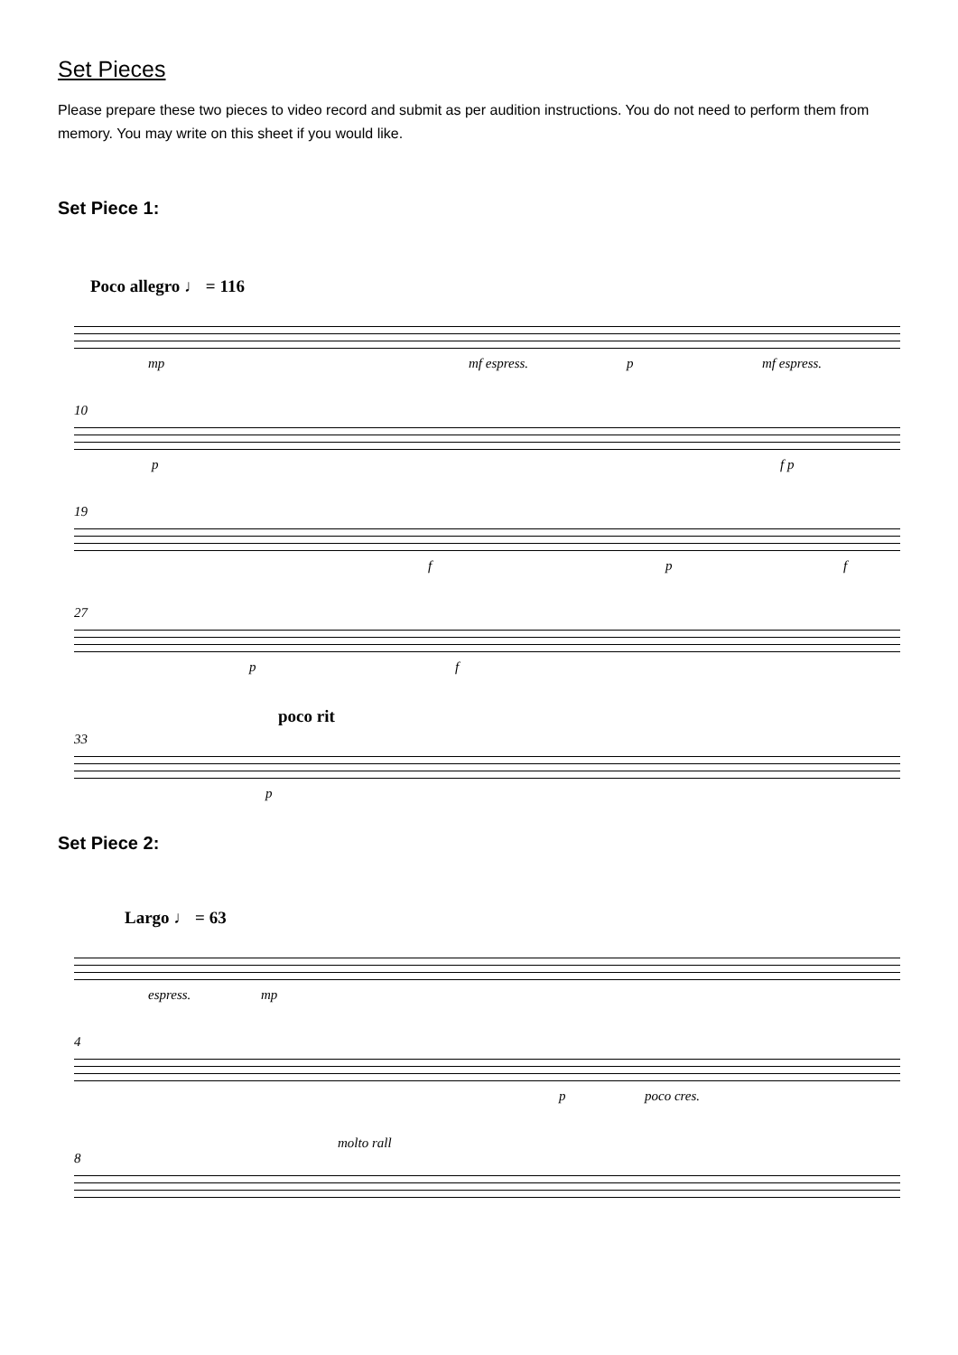Set Pieces
Please prepare these two pieces to video record and submit as per audition instructions. You do not need to perform them from memory. You may write on this sheet if you would like.
Set Piece 1:
Poco allegro ♩ = 116
mp mf espress. p mf espress.
10
p f p
19
f p f
27
p f
poco rit
33
p
Set Piece 2:
Largo ♩ = 63
espress. mp
4
p poco cres.
molto rall
8